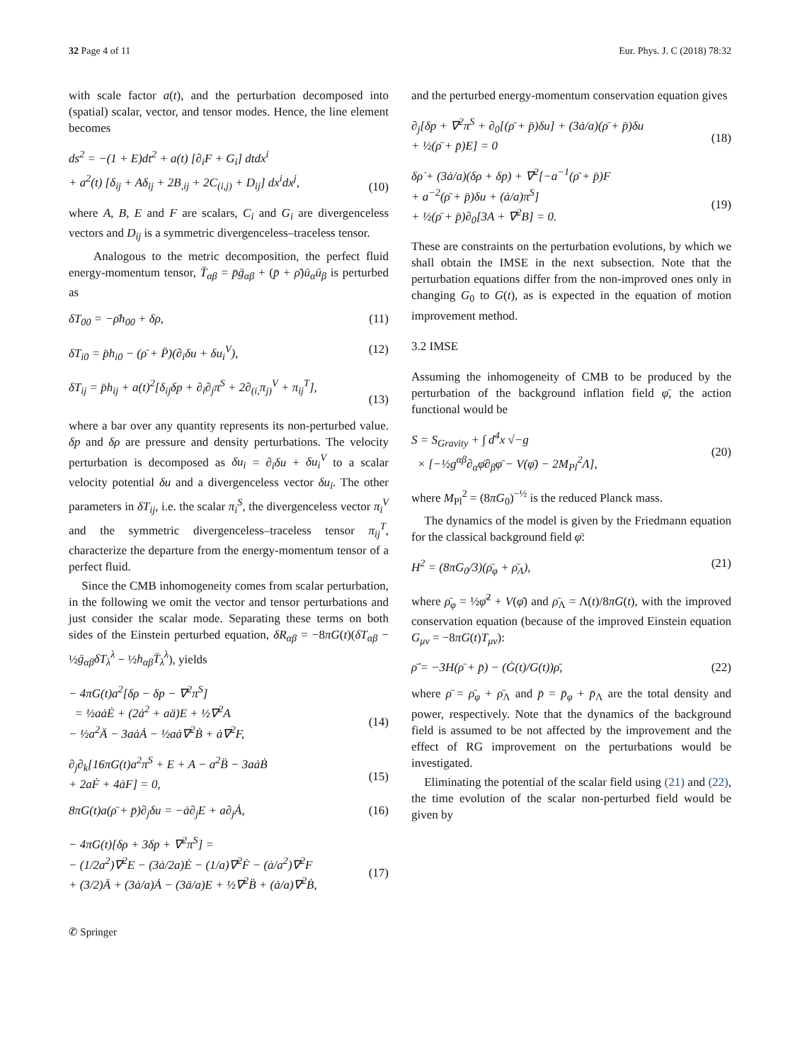32 Page 4 of 11 Eur. Phys. J. C (2018) 78:32
with scale factor a(t), and the perturbation decomposed into (spatial) scalar, vector, and tensor modes. Hence, the line element becomes
ds<sup>2</sup> = −(1 + E)dt<sup>2</sup> + a(t) [∂<sub>i</sub>F + G<sub>i</sub>] dtdx<sup>i</sup>
+ a<sup>2</sup>(t) [δ<sub>ij</sub> + Aδ<sub>ij</sub> + 2B<sub>,ij</sub> + 2C<sub>(i,j)</sub> + D<sub>ij</sub>] dx<sup>i</sup>dx<sup>j</sup>,
(10)
where A, B, E and F are scalars, C<sub>i</sub> and G<sub>i</sub> are divergenceless vectors and D<sub>ij</sub> is a symmetric divergenceless–traceless tensor.
Analogous to the metric decomposition, the perfect fluid energy-momentum tensor, T̄<sub>αβ</sub> = p̄ḡ<sub>αβ</sub> + (p̄ + ρ̄)ū<sub>α</sub>ū<sub>β</sub> is perturbed as
δT<sub>00</sub> = −ρ̄h<sub>00</sub> + δρ, (11)
δT<sub>i0</sub> = p̄h<sub>i0</sub> − (ρ̄ + P̄)(∂<sub>i</sub>δu + δu<sub>i</sub><sup>V</sup>), (12)
δT<sub>ij</sub> = p̄h<sub>ij</sub> + a(t)<sup>2</sup>[δ<sub>ij</sub>δp + ∂<sub>i</sub>∂<sub>j</sub>π<sup>S</sup> + 2∂<sub>(i,</sub>π<sub>j)</sub><sup>V</sup> + π<sub>ij</sub><sup>T</sup>],
(13)
where a bar over any quantity represents its non-perturbed value. δp and δρ are pressure and density perturbations. The velocity perturbation is decomposed as δu<sub>i</sub> = ∂<sub>i</sub>δu + δu<sub>i</sub><sup>V</sup> to a scalar velocity potential δu and a divergenceless vector δu<sub>i</sub>. The other parameters in δT<sub>ij</sub>, i.e. the scalar π<sub>i</sub><sup>S</sup>, the divergenceless vector π<sub>i</sub><sup>V</sup> and the symmetric divergenceless–traceless tensor π<sub>ij</sub><sup>T</sup>, characterize the departure from the energy-momentum tensor of a perfect fluid.
Since the CMB inhomogeneity comes from scalar perturbation, in the following we omit the vector and tensor perturbations and just consider the scalar mode. Separating these terms on both sides of the Einstein perturbed equation, δR<sub>αβ</sub> = −8πG(t)(δT<sub>αβ</sub> − ½ḡ<sub>αβ</sub>δT<sub>λ</sub><sup>λ</sup> − ½h<sub>αβ</sub>T̄<sub>λ</sub><sup>λ</sup>), yields
− 4πG(t)a<sup>2</sup>[δρ − δp − ∇<sup>2</sup>π<sup>S</sup>]
= ½aȧĖ + (2ȧ<sup>2</sup> + aä)E + ½∇<sup>2</sup>A
− ½a<sup>2</sup>Ä − 3aȧȦ − ½aȧ∇<sup>2</sup>Ḃ + ȧ∇<sup>2</sup>F,
(14)
∂<sub>j</sub>∂<sub>k</sub>[16πG(t)a<sup>2</sup>π<sup>S</sup> + E + A − a<sup>2</sup>B̈ − 3aȧḂ
+ 2aḞ + 4ȧF] = 0,
(15)
8πG(t)a(ρ̄ + p̄)∂<sub>j</sub>δu = −ȧ∂<sub>j</sub>E + a∂<sub>j</sub>Ȧ, (16)
− 4πG(t)[δρ + 3δp + ∇<sup>2</sup>π<sup>S</sup>] =
− (1/2a<sup>2</sup>)∇<sup>2</sup>E − (3ȧ/2a)Ė − (1/a)∇<sup>2</sup>Ḟ − (ȧ/a<sup>2</sup>)∇<sup>2</sup>F
+ (3/2)Ä + (3ȧ/a)Ȧ − (3ä/a)E + ½∇<sup>2</sup>B̈ + (ȧ/a)∇<sup>2</sup>Ḃ,
(17)
and the perturbed energy-momentum conservation equation gives
∂<sub>j</sub>[δp + ∇<sup>2</sup>π<sup>S</sup> + ∂<sub>0</sub>[(ρ̄ + p̄)δu] + (3ȧ/a)(ρ̄ + p̄)δu
+ ½(ρ̄ + p̄)E] = 0
(18)
δρ̇ + (3ȧ/a)(δρ + δp) + ∇<sup>2</sup>[−a<sup>−1</sup>(ρ̄ + p̄)F
+ a<sup>−2</sup>(ρ̄ + p̄)δu + (ȧ/a)π<sup>S</sup>]
+ ½(ρ̄ + p̄)∂<sub>0</sub>[3A + ∇<sup>2</sup>B] = 0.
(19)
These are constraints on the perturbation evolutions, by which we shall obtain the IMSE in the next subsection. Note that the perturbation equations differ from the non-improved ones only in changing G<sub>0</sub> to G(t), as is expected in the equation of motion improvement method.
3.2 IMSE
Assuming the inhomogeneity of CMB to be produced by the perturbation of the background inflation field φ̄, the action functional would be
S = S<sub>Gravity</sub> + ∫ d<sup>4</sup>x √−g
× [−½g<sup>αβ</sup>∂<sub>α</sub>φ̄∂<sub>β</sub>φ̄ − V(φ̄) − 2M<sub>Pl</sub><sup>2</sup>Λ],
(20)
where M<sub>Pl</sub><sup>2</sup> = (8πG<sub>0</sub>)<sup>−½</sup> is the reduced Planck mass.
The dynamics of the model is given by the Friedmann equation for the classical background field φ̄:
H<sup>2</sup> = (8πG<sub>0</sub>/3)(ρ̄<sub>φ</sub> + ρ̄<sub>Λ</sub>), (21)
where ρ̄<sub>φ</sub> = ½φ̄̇<sup>2</sup> + V(φ̄) and ρ̄<sub>Λ</sub> = Λ(t)/8πG(t), with the improved conservation equation (because of the improved Einstein equation G<sub>μν</sub> = −8πG(t)T<sub>μν</sub>):
ρ̄̇ = −3H(ρ̄ + p̄) − (Ġ(t)/G(t))ρ̄, (22)
where ρ̄ = ρ̄<sub>φ</sub> + ρ̄<sub>Λ</sub> and p̄ = p̄<sub>φ</sub> + p̄<sub>Λ</sub> are the total density and power, respectively. Note that the dynamics of the background field is assumed to be not affected by the improvement and the effect of RG improvement on the perturbations would be investigated.
Eliminating the potential of the scalar field using (21) and (22), the time evolution of the scalar non-perturbed field would be given by
✆ Springer